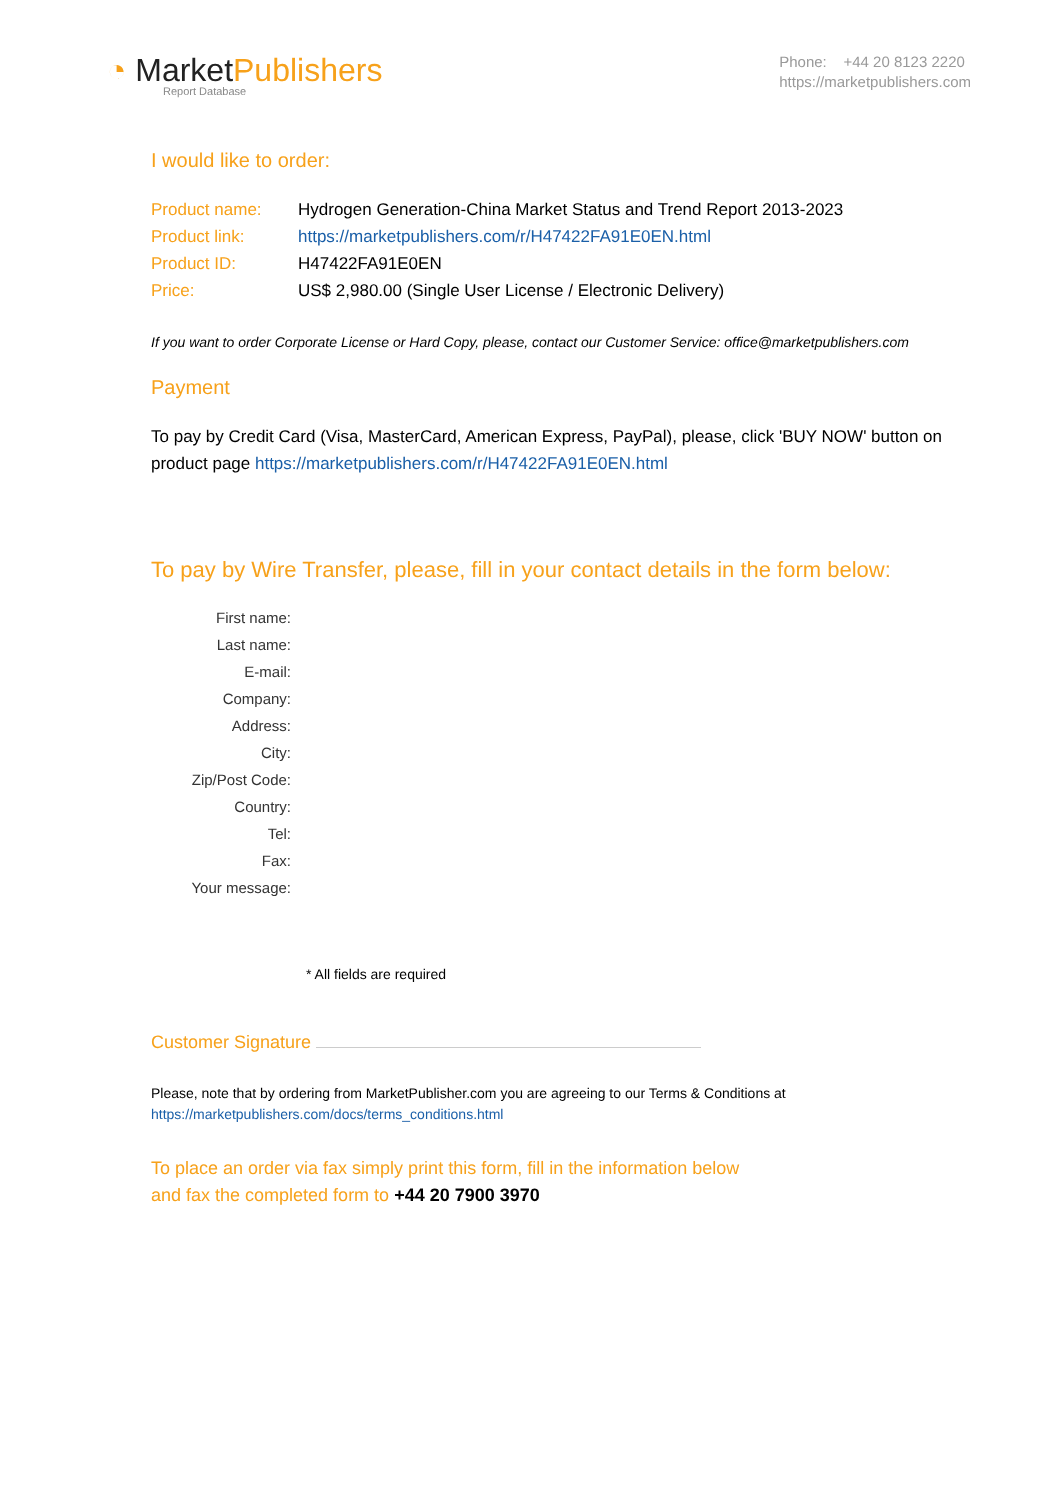◔ MarketPublishers
Report Database
Phone: +44 20 8123 2220
https://marketpublishers.com
I would like to order:
Product name:
Hydrogen Generation-China Market Status and Trend Report 2013-2023
Product link:
https://marketpublishers.com/r/H47422FA91E0EN.html
Product ID:
H47422FA91E0EN
Price:
US$ 2,980.00 (Single User License / Electronic Delivery)
If you want to order Corporate License or Hard Copy, please, contact our Customer Service: office@marketpublishers.com
Payment
To pay by Credit Card (Visa, MasterCard, American Express, PayPal), please, click 'BUY NOW' button on product page https://marketpublishers.com/r/H47422FA91E0EN.html
To pay by Wire Transfer, please, fill in your contact details in the form below:
First name:
Last name:
E-mail:
Company:
Address:
City:
Zip/Post Code:
Country:
Tel:
Fax:
Your message:
* All fields are required
Customer Signature
Please, note that by ordering from MarketPublisher.com you are agreeing to our Terms & Conditions at
https://marketpublishers.com/docs/terms_conditions.html
To place an order via fax simply print this form, fill in the information below
and fax the completed form to +44 20 7900 3970